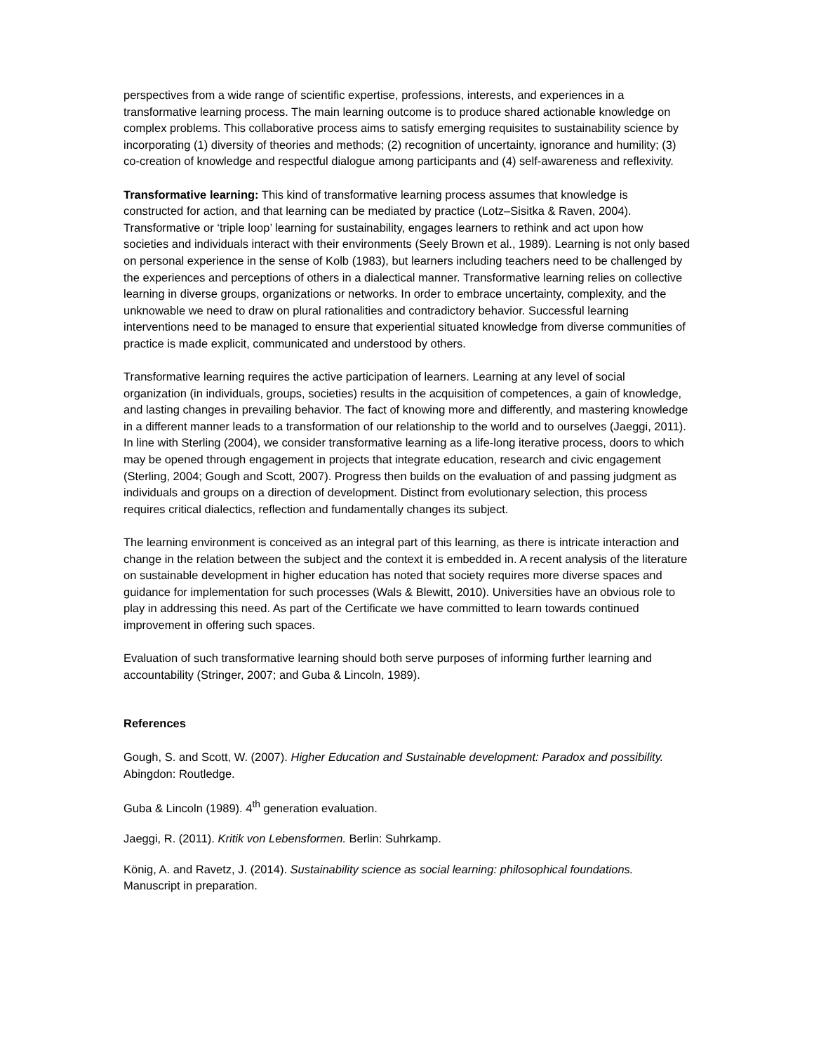perspectives from a wide range of scientific expertise, professions, interests, and experiences in a transformative learning process. The main learning outcome is to produce shared actionable knowledge on complex problems. This collaborative process aims to satisfy emerging requisites to sustainability science by incorporating (1) diversity of theories and methods; (2) recognition of uncertainty, ignorance and humility; (3) co-creation of knowledge and respectful dialogue among participants and (4) self-awareness and reflexivity.
Transformative learning: This kind of transformative learning process assumes that knowledge is constructed for action, and that learning can be mediated by practice (Lotz–Sisitka & Raven, 2004). Transformative or ‘triple loop’ learning for sustainability, engages learners to rethink and act upon how societies and individuals interact with their environments (Seely Brown et al., 1989). Learning is not only based on personal experience in the sense of Kolb (1983), but learners including teachers need to be challenged by the experiences and perceptions of others in a dialectical manner. Transformative learning relies on collective learning in diverse groups, organizations or networks. In order to embrace uncertainty, complexity, and the unknowable we need to draw on plural rationalities and contradictory behavior. Successful learning interventions need to be managed to ensure that experiential situated knowledge from diverse communities of practice is made explicit, communicated and understood by others.
Transformative learning requires the active participation of learners. Learning at any level of social organization (in individuals, groups, societies) results in the acquisition of competences, a gain of knowledge, and lasting changes in prevailing behavior. The fact of knowing more and differently, and mastering knowledge in a different manner leads to a transformation of our relationship to the world and to ourselves (Jaeggi, 2011). In line with Sterling (2004), we consider transformative learning as a life-long iterative process, doors to which may be opened through engagement in projects that integrate education, research and civic engagement (Sterling, 2004; Gough and Scott, 2007). Progress then builds on the evaluation of and passing judgment as individuals and groups on a direction of development. Distinct from evolutionary selection, this process requires critical dialectics, reflection and fundamentally changes its subject.
The learning environment is conceived as an integral part of this learning, as there is intricate interaction and change in the relation between the subject and the context it is embedded in. A recent analysis of the literature on sustainable development in higher education has noted that society requires more diverse spaces and guidance for implementation for such processes (Wals & Blewitt, 2010). Universities have an obvious role to play in addressing this need. As part of the Certificate we have committed to learn towards continued improvement in offering such spaces.
Evaluation of such transformative learning should both serve purposes of informing further learning and accountability (Stringer, 2007; and Guba & Lincoln, 1989).
References
Gough, S. and Scott, W. (2007). Higher Education and Sustainable development: Paradox and possibility. Abingdon: Routledge.
Guba & Lincoln (1989). 4<sup>th</sup> generation evaluation.
Jaeggi, R. (2011). Kritik von Lebensformen. Berlin: Suhrkamp.
König, A. and Ravetz, J. (2014). Sustainability science as social learning: philosophical foundations. Manuscript in preparation.